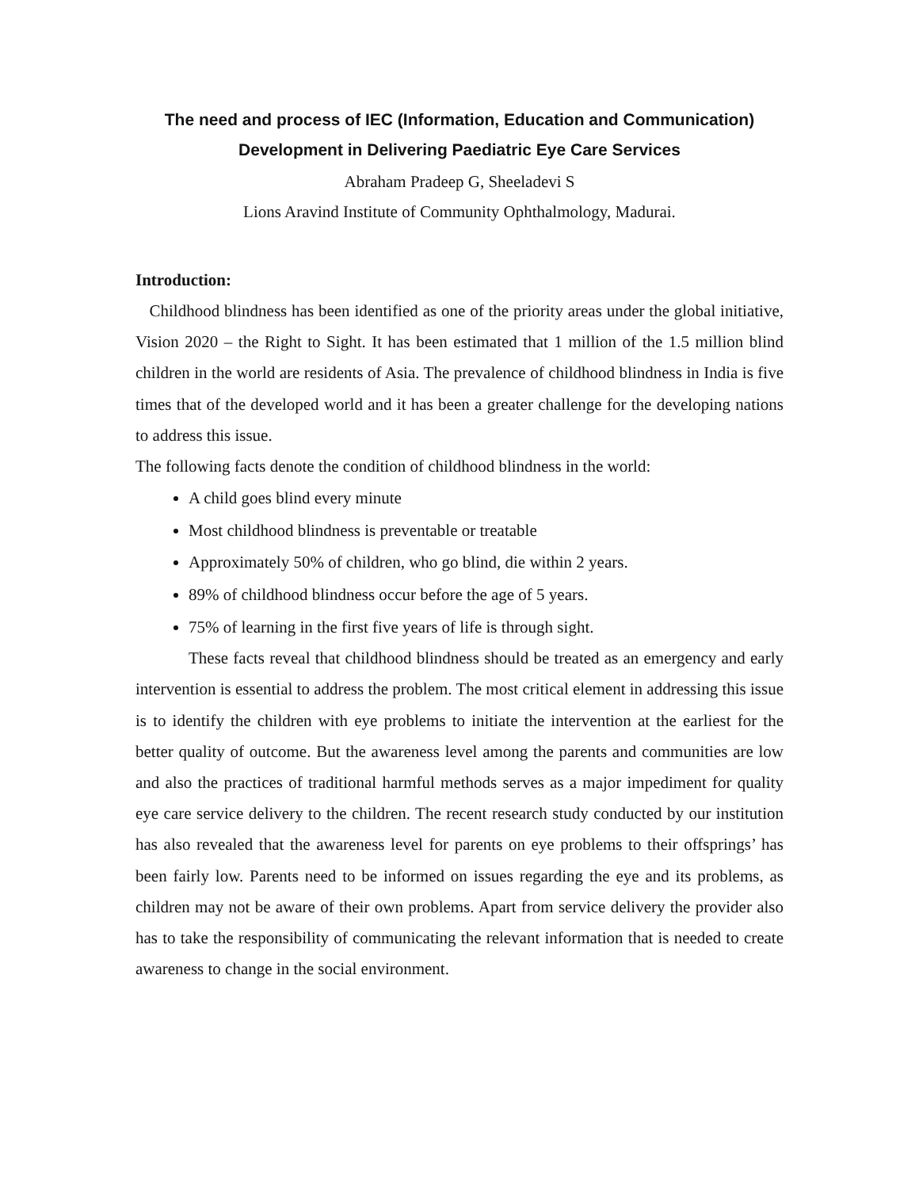The need and process of IEC (Information, Education and Communication)
Development in Delivering Paediatric Eye Care Services
Abraham Pradeep G, Sheeladevi S
Lions Aravind Institute of Community Ophthalmology, Madurai.
Introduction:
Childhood blindness has been identified as one of the priority areas under the global initiative, Vision 2020 – the Right to Sight. It has been estimated that 1 million of the 1.5 million blind children in the world are residents of Asia. The prevalence of childhood blindness in India is five times that of the developed world and it has been a greater challenge for the developing nations to address this issue.
The following facts denote the condition of childhood blindness in the world:
A child goes blind every minute
Most childhood blindness is preventable or treatable
Approximately 50% of children, who go blind, die within 2 years.
89% of childhood blindness occur before the age of 5 years.
75% of learning in the first five years of life is through sight.
These facts reveal that childhood blindness should be treated as an emergency and early intervention is essential to address the problem. The most critical element in addressing this issue is to identify the children with eye problems to initiate the intervention at the earliest for the better quality of outcome. But the awareness level among the parents and communities are low and also the practices of traditional harmful methods serves as a major impediment for quality eye care service delivery to the children. The recent research study conducted by our institution has also revealed that the awareness level for parents on eye problems to their offsprings’ has been fairly low. Parents need to be informed on issues regarding the eye and its problems, as children may not be aware of their own problems. Apart from service delivery the provider also has to take the responsibility of communicating the relevant information that is needed to create awareness to change in the social environment.